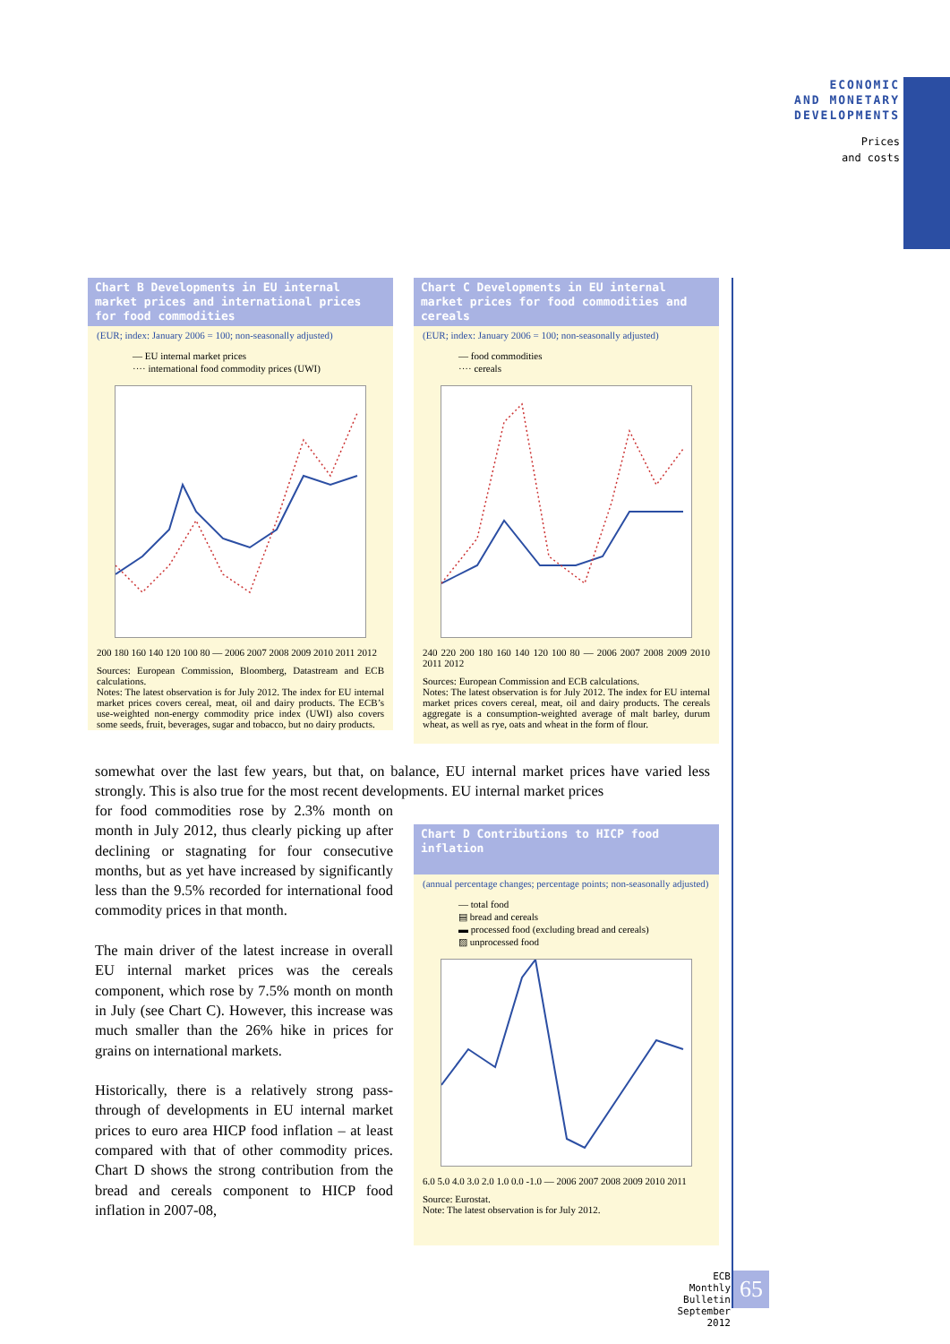ECONOMIC
AND MONETARY
DEVELOPMENTS
Prices
and costs
Chart B Developments in EU internal market prices and international prices for food commodities
(EUR; index: January 2006 = 100; non-seasonally adjusted)
— EU internal market prices
···· international food commodity prices (UWI)
200 180 160 140 120 100 80 — 2006 2007 2008 2009 2010 2011 2012
Sources: European Commission, Bloomberg, Datastream and ECB calculations.
Notes: The latest observation is for July 2012. The index for EU internal market prices covers cereal, meat, oil and dairy products. The ECB’s use-weighted non-energy commodity price index (UWI) also covers some seeds, fruit, beverages, sugar and tobacco, but no dairy products.
Chart C Developments in EU internal market prices for food commodities and cereals
(EUR; index: January 2006 = 100; non-seasonally adjusted)
— food commodities
···· cereals
240 220 200 180 160 140 120 100 80 — 2006 2007 2008 2009 2010 2011 2012
Sources: European Commission and ECB calculations.
Notes: The latest observation is for July 2012. The index for EU internal market prices covers cereal, meat, oil and dairy products. The cereals aggregate is a consumption-weighted average of malt barley, durum wheat, as well as rye, oats and wheat in the form of flour.
somewhat over the last few years, but that, on balance, EU internal market prices have varied less strongly. This is also true for the most recent developments. EU internal market prices
for food commodities rose by 2.3% month on month in July 2012, thus clearly picking up after declining or stagnating for four consecutive months, but as yet have increased by significantly less than the 9.5% recorded for international food commodity prices in that month.
The main driver of the latest increase in overall EU internal market prices was the cereals component, which rose by 7.5% month on month in July (see Chart C). However, this increase was much smaller than the 26% hike in prices for grains on international markets.
Historically, there is a relatively strong pass-through of developments in EU internal market prices to euro area HICP food inflation – at least compared with that of other commodity prices. Chart D shows the strong contribution from the bread and cereals component to HICP food inflation in 2007-08,
Chart D Contributions to HICP food inflation
(annual percentage changes; percentage points; non-seasonally adjusted)
— total food
▤ bread and cereals
▬ processed food (excluding bread and cereals)
▨ unprocessed food
6.0 5.0 4.0 3.0 2.0 1.0 0.0 -1.0 — 2006 2007 2008 2009 2010 2011
Source: Eurostat.
Note: The latest observation is for July 2012.
ECB
Monthly Bulletin
September 2012
65